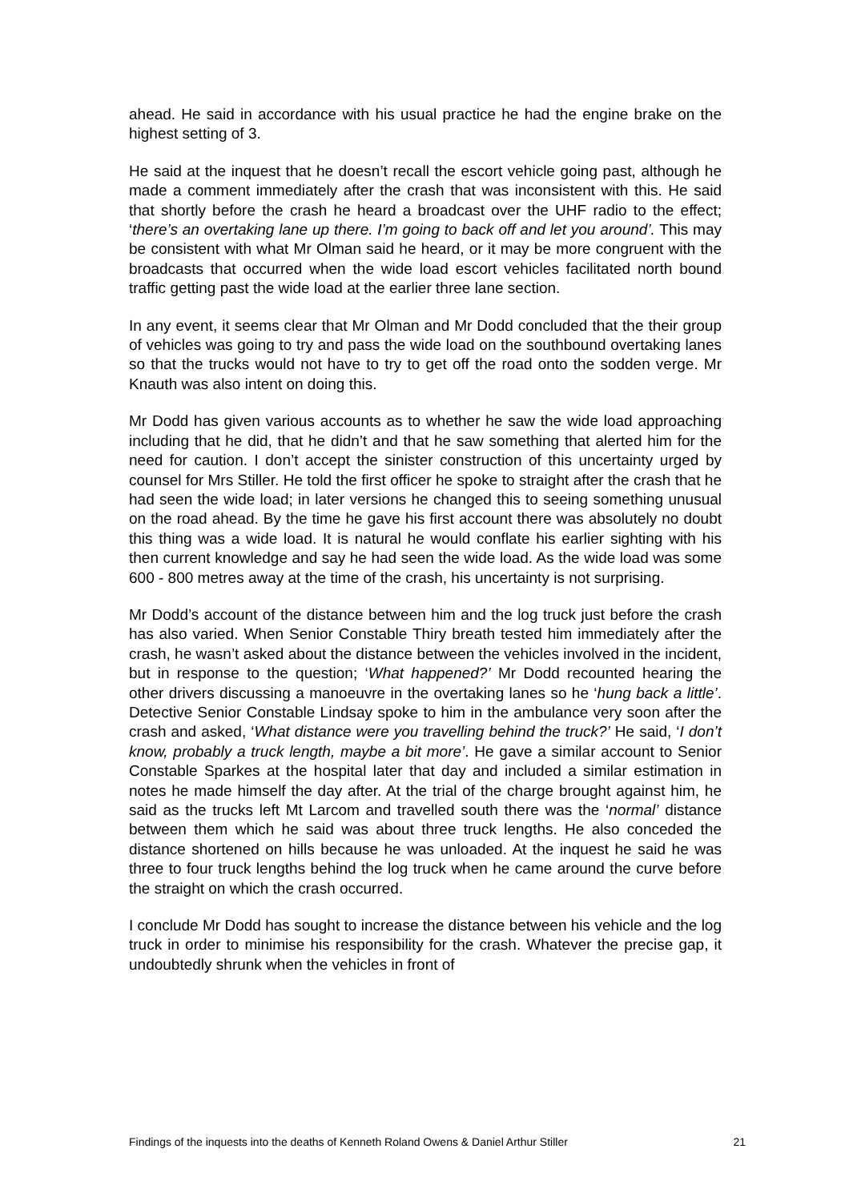ahead. He said in accordance with his usual practice he had the engine brake on the highest setting of 3.
He said at the inquest that he doesn’t recall the escort vehicle going past, although he made a comment immediately after the crash that was inconsistent with this. He said that shortly before the crash he heard a broadcast over the UHF radio to the effect; ‘there’s an overtaking lane up there. I’m going to back off and let you around’. This may be consistent with what Mr Olman said he heard, or it may be more congruent with the broadcasts that occurred when the wide load escort vehicles facilitated north bound traffic getting past the wide load at the earlier three lane section.
In any event, it seems clear that Mr Olman and Mr Dodd concluded that the their group of vehicles was going to try and pass the wide load on the southbound overtaking lanes so that the trucks would not have to try to get off the road onto the sodden verge. Mr Knauth was also intent on doing this.
Mr Dodd has given various accounts as to whether he saw the wide load approaching including that he did, that he didn’t and that he saw something that alerted him for the need for caution. I don’t accept the sinister construction of this uncertainty urged by counsel for Mrs Stiller. He told the first officer he spoke to straight after the crash that he had seen the wide load; in later versions he changed this to seeing something unusual on the road ahead. By the time he gave his first account there was absolutely no doubt this thing was a wide load. It is natural he would conflate his earlier sighting with his then current knowledge and say he had seen the wide load. As the wide load was some 600 - 800 metres away at the time of the crash, his uncertainty is not surprising.
Mr Dodd’s account of the distance between him and the log truck just before the crash has also varied. When Senior Constable Thiry breath tested him immediately after the crash, he wasn’t asked about the distance between the vehicles involved in the incident, but in response to the question; ‘What happened?’ Mr Dodd recounted hearing the other drivers discussing a manoeuvre in the overtaking lanes so he ‘hung back a little’. Detective Senior Constable Lindsay spoke to him in the ambulance very soon after the crash and asked, ‘What distance were you travelling behind the truck?’ He said, ‘I don’t know, probably a truck length, maybe a bit more’. He gave a similar account to Senior Constable Sparkes at the hospital later that day and included a similar estimation in notes he made himself the day after. At the trial of the charge brought against him, he said as the trucks left Mt Larcom and travelled south there was the ‘normal’ distance between them which he said was about three truck lengths. He also conceded the distance shortened on hills because he was unloaded. At the inquest he said he was three to four truck lengths behind the log truck when he came around the curve before the straight on which the crash occurred.
I conclude Mr Dodd has sought to increase the distance between his vehicle and the log truck in order to minimise his responsibility for the crash. Whatever the precise gap, it undoubtedly shrunk when the vehicles in front of
Findings of the inquests into the deaths of Kenneth Roland Owens & Daniel Arthur Stiller 21